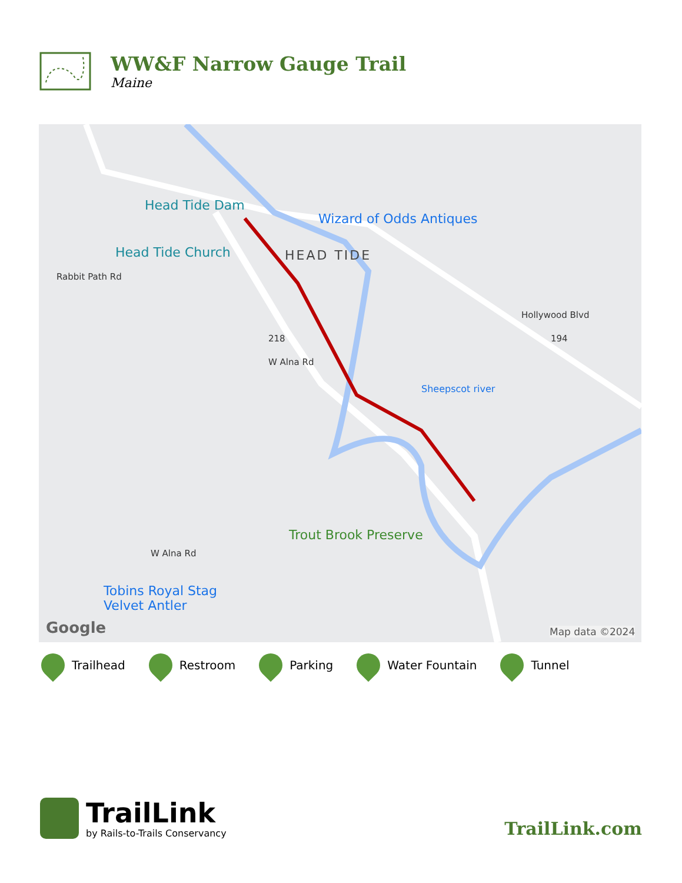WW&F Narrow Gauge Trail
Maine
Head Tide Dam
Wizard of Odds Antiques
Head Tide Church HEAD TIDE
Hollywood Blvd
W Alna Rd
Rabbit Path Rd
218 194
Sheepscot river
Trout Brook Preserve
W Alna Rd
Tobins Royal Stag
Velvet Antler
Google Map data ©2024
Trailhead Restroom Parking Water Fountain Tunnel
TrailLink
by Rails-to-Trails Conservancy
TrailLink.com